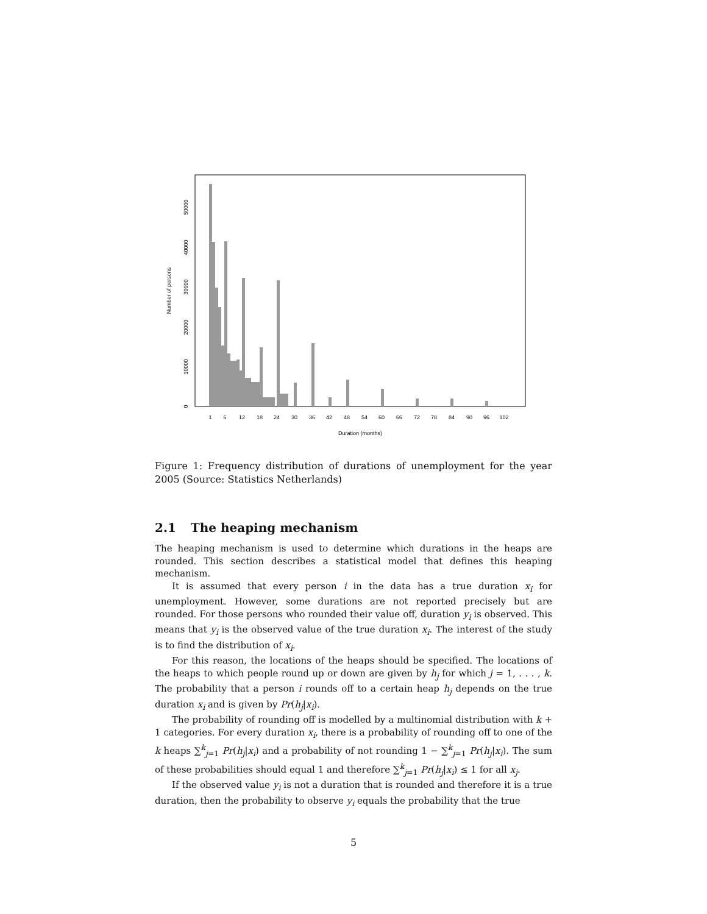1
6
12
18
24
30
36
42
48
54
60
66
72
78
84
90
96
102
Duration (months)
0
10000
20000
30000
40000
50000
Number of persons
Figure 1: Frequency distribution of durations of unemployment for the year 2005 (Source: Statistics Netherlands)
2.1 The heaping mechanism
The heaping mechanism is used to determine which durations in the heaps are rounded. This section describes a statistical model that defines this heaping mechanism.
It is assumed that every person i in the data has a true duration x<sub>i</sub> for unemployment. However, some durations are not reported precisely but are rounded. For those persons who rounded their value off, duration y<sub>i</sub> is observed. This means that y<sub>i</sub> is the observed value of the true duration x<sub>i</sub>. The interest of the study is to find the distribution of x<sub>i</sub>.
For this reason, the locations of the heaps should be specified. The locations of the heaps to which people round up or down are given by h<sub>j</sub> for which j = 1, . . . , k. The probability that a person i rounds off to a certain heap h<sub>j</sub> depends on the true duration x<sub>i</sub> and is given by Pr(h<sub>j</sub>|x<sub>i</sub>).
The probability of rounding off is modelled by a multinomial distribution with k + 1 categories. For every duration x<sub>i</sub>, there is a probability of rounding off to one of the k heaps ∑<sup>k</sup><sub>j=1</sub> Pr(h<sub>j</sub>|x<sub>i</sub>) and a probability of not rounding 1 − ∑<sup>k</sup><sub>j=1</sub> Pr(h<sub>j</sub>|x<sub>i</sub>). The sum of these probabilities should equal 1 and therefore ∑<sup>k</sup><sub>j=1</sub> Pr(h<sub>j</sub>|x<sub>i</sub>) ≤ 1 for all x<sub>j</sub>.
If the observed value y<sub>i</sub> is not a duration that is rounded and therefore it is a true duration, then the probability to observe y<sub>i</sub> equals the probability that the true
5